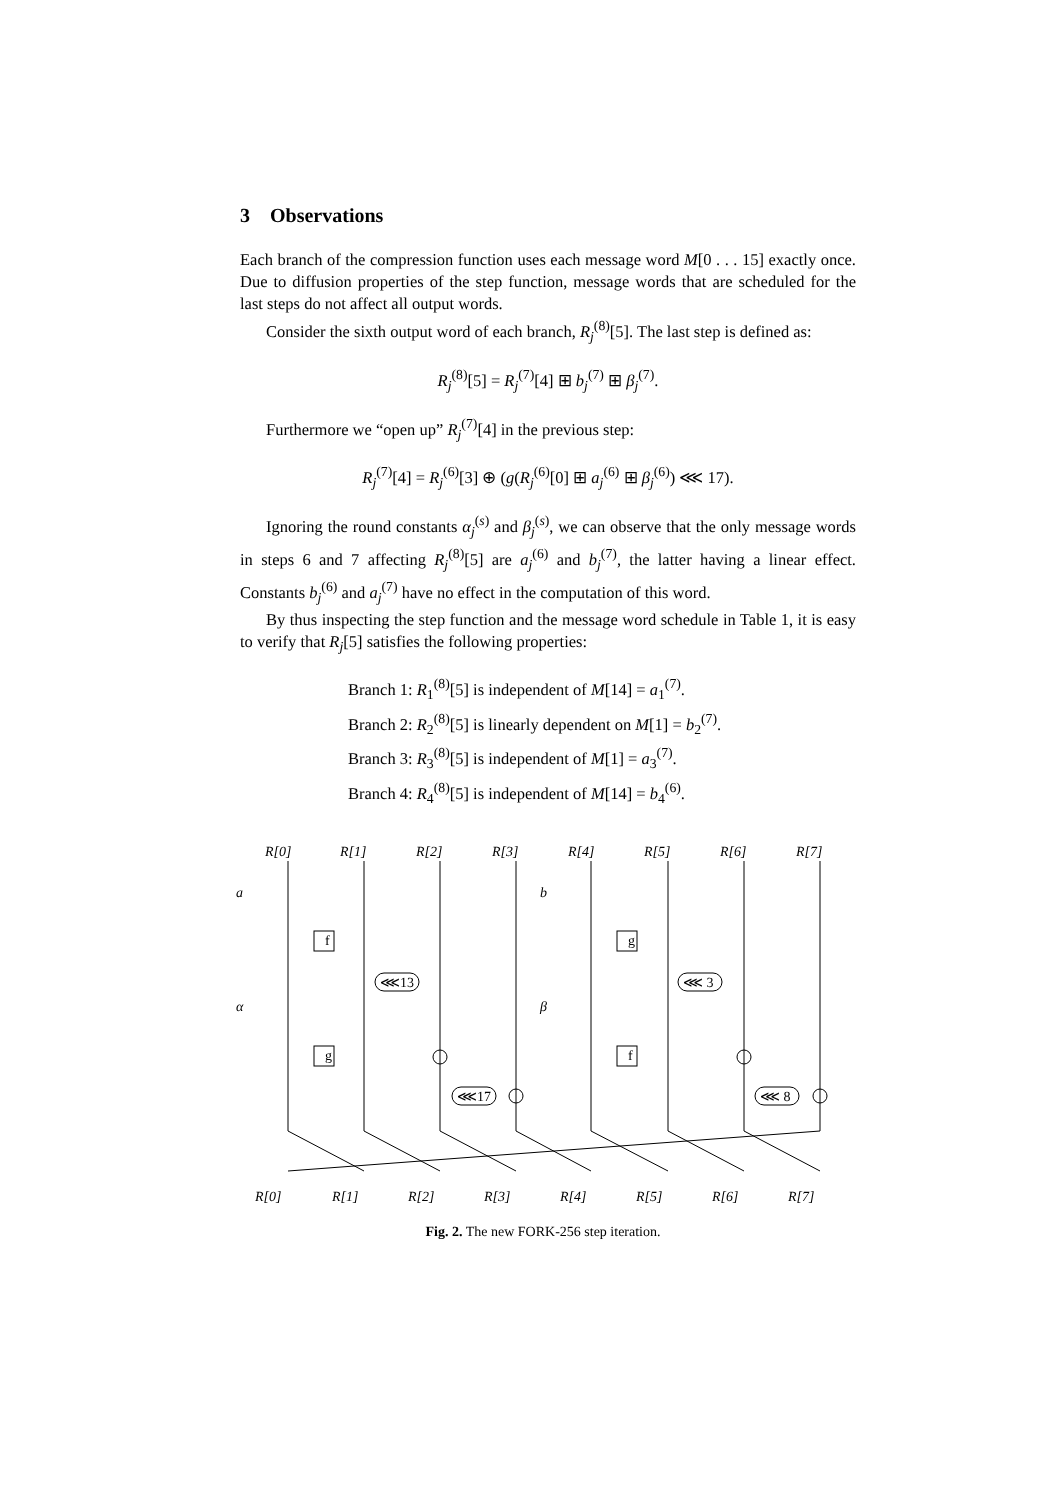3 Observations
Each branch of the compression function uses each message word M[0 . . . 15] exactly once. Due to diffusion properties of the step function, message words that are scheduled for the last steps do not affect all output words.
Consider the sixth output word of each branch, R<sub>j</sub><sup>(8)</sup>[5]. The last step is defined as:
R<sub>j</sub><sup>(8)</sup>[5] = R<sub>j</sub><sup>(7)</sup>[4] ⊞ b<sub>j</sub><sup>(7)</sup> ⊞ β<sub>j</sub><sup>(7)</sup>.
Furthermore we “open up” R<sub>j</sub><sup>(7)</sup>[4] in the previous step:
R<sub>j</sub><sup>(7)</sup>[4] = R<sub>j</sub><sup>(6)</sup>[3] ⊕ (g(R<sub>j</sub><sup>(6)</sup>[0] ⊞ a<sub>j</sub><sup>(6)</sup> ⊞ β<sub>j</sub><sup>(6)</sup>) ⋘ 17).
Ignoring the round constants α<sub>j</sub><sup>(s)</sup> and β<sub>j</sub><sup>(s)</sup>, we can observe that the only message words in steps 6 and 7 affecting R<sub>j</sub><sup>(8)</sup>[5] are a<sub>j</sub><sup>(6)</sup> and b<sub>j</sub><sup>(7)</sup>, the latter having a linear effect. Constants b<sub>j</sub><sup>(6)</sup> and a<sub>j</sub><sup>(7)</sup> have no effect in the computation of this word.
By thus inspecting the step function and the message word schedule in Table 1, it is easy to verify that R<sub>j</sub>[5] satisfies the following properties:
Branch 1: R<sub>1</sub><sup>(8)</sup>[5] is independent of M[14] = a<sub>1</sub><sup>(7)</sup>.
Branch 2: R<sub>2</sub><sup>(8)</sup>[5] is linearly dependent on M[1] = b<sub>2</sub><sup>(7)</sup>.
Branch 3: R<sub>3</sub><sup>(8)</sup>[5] is independent of M[1] = a<sub>3</sub><sup>(7)</sup>.
Branch 4: R<sub>4</sub><sup>(8)</sup>[5] is independent of M[14] = b<sub>4</sub><sup>(6)</sup>.
f
g
g
f
⋘13
⋘17
⋘ 3
⋘ 8
R[0]
R[1]
R[2]
R[3]
R[4]
R[5]
R[6]
R[7]
a
α
b
β
R[0]
R[1]
R[2]
R[3]
R[4]
R[5]
R[6]
R[7]
Fig. 2. The new FORK-256 step iteration.